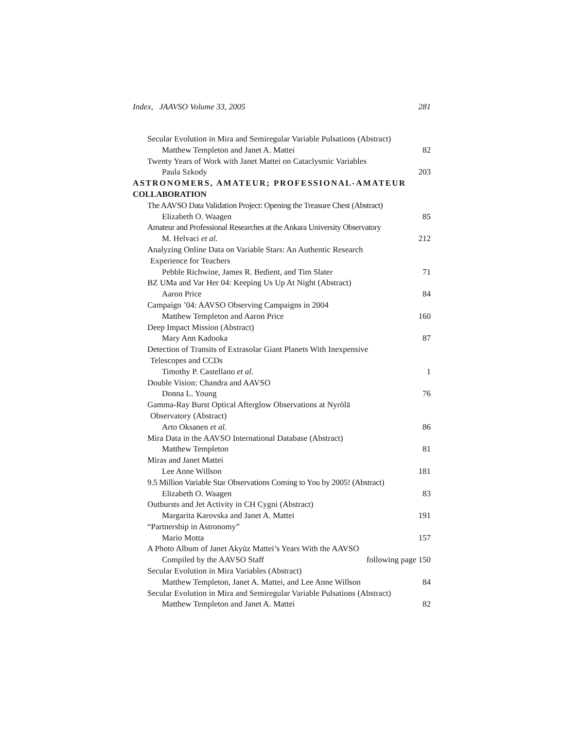Index, JAAVSO Volume 33, 2005 281
Secular Evolution in Mira and Semiregular Variable Pulsations (Abstract)
Matthew Templeton and Janet A. Mattei 82
Twenty Years of Work with Janet Mattei on Cataclysmic Variables
Paula Szkody 203
ASTRONOMERS, AMATEUR; PROFESSIONAL-AMATEUR
COLLABORATION
The AAVSO Data Validation Project: Opening the Treasure Chest (Abstract)
Elizabeth O. Waagen 85
Amateur and Professional Researches at the Ankara University Observatory
M. Helvaci et al. 212
Analyzing Online Data on Variable Stars: An Authentic Research
Experience for Teachers
Pebble Richwine, James R. Bedient, and Tim Slater 71
BZ UMa and Var Her 04: Keeping Us Up At Night (Abstract)
Aaron Price 84
Campaign ’04: AAVSO Observing Campaigns in 2004
Matthew Templeton and Aaron Price 160
Deep Impact Mission (Abstract)
Mary Ann Kadooka 87
Detection of Transits of Extrasolar Giant Planets With Inexpensive
Telescopes and CCDs
Timothy P. Castellano et al. 1
Double Vision: Chandra and AAVSO
Donna L. Young 76
Gamma-Ray Burst Optical Afterglow Observations at Nyrölä
Observatory (Abstract)
Arto Oksanen et al. 86
Mira Data in the AAVSO International Database (Abstract)
Matthew Templeton 81
Miras and Janet Mattei
Lee Anne Willson 181
9.5 Million Variable Star Observations Coming to You by 2005! (Abstract)
Elizabeth O. Waagen 83
Outbursts and Jet Activity in CH Cygni (Abstract)
Margarita Karovska and Janet A. Mattei 191
“Partnership in Astronomy”
Mario Motta 157
A Photo Album of Janet Akyüz Mattei’s Years With the AAVSO
Compiled by the AAVSO Staff following page 150
Secular Evolution in Mira Variables (Abstract)
Matthew Templeton, Janet A. Mattei, and Lee Anne Willson 84
Secular Evolution in Mira and Semiregular Variable Pulsations (Abstract)
Matthew Templeton and Janet A. Mattei 82